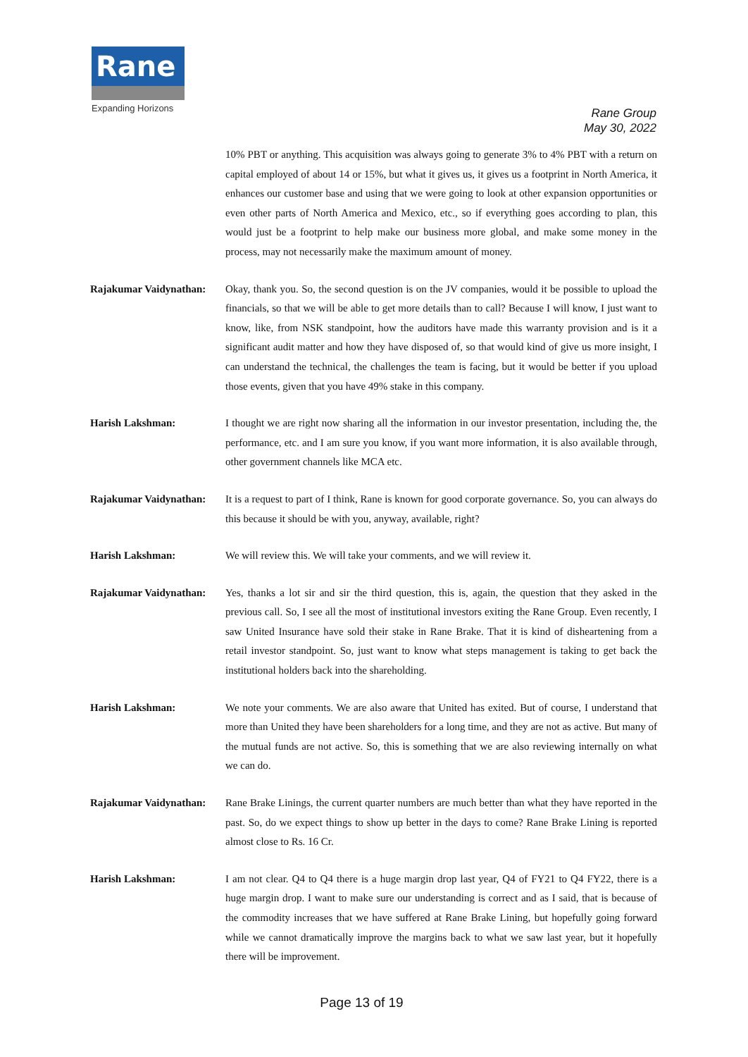Rane
Expanding Horizons
Rane Group
May 30, 2022
10% PBT or anything. This acquisition was always going to generate 3% to 4% PBT with a return on capital employed of about 14 or 15%, but what it gives us, it gives us a footprint in North America, it enhances our customer base and using that we were going to look at other expansion opportunities or even other parts of North America and Mexico, etc., so if everything goes according to plan, this would just be a footprint to help make our business more global, and make some money in the process, may not necessarily make the maximum amount of money.
Rajakumar Vaidynathan:
Okay, thank you. So, the second question is on the JV companies, would it be possible to upload the financials, so that we will be able to get more details than to call? Because I will know, I just want to know, like, from NSK standpoint, how the auditors have made this warranty provision and is it a significant audit matter and how they have disposed of, so that would kind of give us more insight, I can understand the technical, the challenges the team is facing, but it would be better if you upload those events, given that you have 49% stake in this company.
Harish Lakshman: I thought we are right now sharing all the information in our investor presentation, including the, the performance, etc. and I am sure you know, if you want more information, it is also available through, other government channels like MCA etc.
Rajakumar Vaidynathan:
It is a request to part of I think, Rane is known for good corporate governance. So, you can always do this because it should be with you, anyway, available, right?
Harish Lakshman: We will review this. We will take your comments, and we will review it.
Rajakumar Vaidynathan:
Yes, thanks a lot sir and sir the third question, this is, again, the question that they asked in the previous call. So, I see all the most of institutional investors exiting the Rane Group. Even recently, I saw United Insurance have sold their stake in Rane Brake. That it is kind of disheartening from a retail investor standpoint. So, just want to know what steps management is taking to get back the institutional holders back into the shareholding.
Harish Lakshman: We note your comments. We are also aware that United has exited. But of course, I understand that more than United they have been shareholders for a long time, and they are not as active. But many of the mutual funds are not active. So, this is something that we are also reviewing internally on what we can do.
Rajakumar Vaidynathan:
Rane Brake Linings, the current quarter numbers are much better than what they have reported in the past. So, do we expect things to show up better in the days to come? Rane Brake Lining is reported almost close to Rs. 16 Cr.
Harish Lakshman: I am not clear. Q4 to Q4 there is a huge margin drop last year, Q4 of FY21 to Q4 FY22, there is a huge margin drop. I want to make sure our understanding is correct and as I said, that is because of the commodity increases that we have suffered at Rane Brake Lining, but hopefully going forward while we cannot dramatically improve the margins back to what we saw last year, but it hopefully there will be improvement.
Page 13 of 19